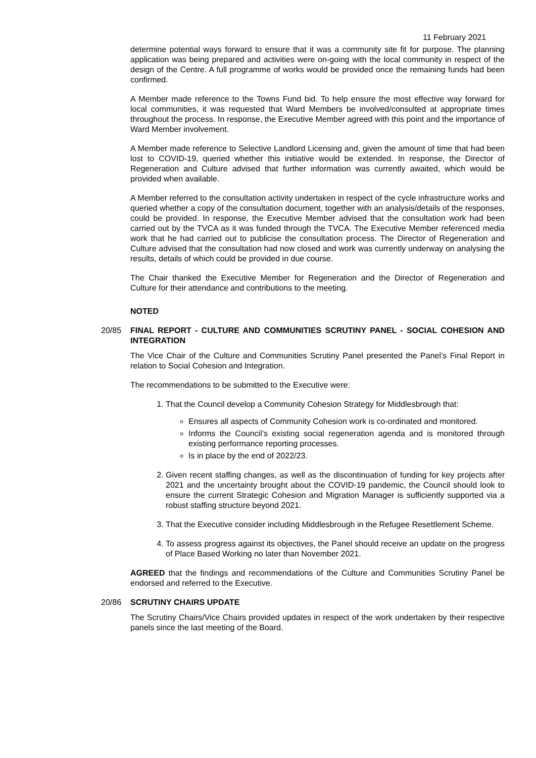11 February 2021
determine potential ways forward to ensure that it was a community site fit for purpose. The planning application was being prepared and activities were on-going with the local community in respect of the design of the Centre. A full programme of works would be provided once the remaining funds had been confirmed.
A Member made reference to the Towns Fund bid. To help ensure the most effective way forward for local communities, it was requested that Ward Members be involved/consulted at appropriate times throughout the process. In response, the Executive Member agreed with this point and the importance of Ward Member involvement.
A Member made reference to Selective Landlord Licensing and, given the amount of time that had been lost to COVID-19, queried whether this initiative would be extended. In response, the Director of Regeneration and Culture advised that further information was currently awaited, which would be provided when available.
A Member referred to the consultation activity undertaken in respect of the cycle infrastructure works and queried whether a copy of the consultation document, together with an analysis/details of the responses, could be provided. In response, the Executive Member advised that the consultation work had been carried out by the TVCA as it was funded through the TVCA. The Executive Member referenced media work that he had carried out to publicise the consultation process. The Director of Regeneration and Culture advised that the consultation had now closed and work was currently underway on analysing the results, details of which could be provided in due course.
The Chair thanked the Executive Member for Regeneration and the Director of Regeneration and Culture for their attendance and contributions to the meeting.
NOTED
20/85 FINAL REPORT - CULTURE AND COMMUNITIES SCRUTINY PANEL - SOCIAL COHESION AND INTEGRATION
The Vice Chair of the Culture and Communities Scrutiny Panel presented the Panel’s Final Report in relation to Social Cohesion and Integration.
The recommendations to be submitted to the Executive were:
1. That the Council develop a Community Cohesion Strategy for Middlesbrough that:
Ensures all aspects of Community Cohesion work is co-ordinated and monitored.
Informs the Council’s existing social regeneration agenda and is monitored through existing performance reporting processes.
Is in place by the end of 2022/23.
2. Given recent staffing changes, as well as the discontinuation of funding for key projects after 2021 and the uncertainty brought about the COVID-19 pandemic, the Council should look to ensure the current Strategic Cohesion and Migration Manager is sufficiently supported via a robust staffing structure beyond 2021.
3. That the Executive consider including Middlesbrough in the Refugee Resettlement Scheme.
4. To assess progress against its objectives, the Panel should receive an update on the progress of Place Based Working no later than November 2021.
AGREED that the findings and recommendations of the Culture and Communities Scrutiny Panel be endorsed and referred to the Executive.
20/86 SCRUTINY CHAIRS UPDATE
The Scrutiny Chairs/Vice Chairs provided updates in respect of the work undertaken by their respective panels since the last meeting of the Board.